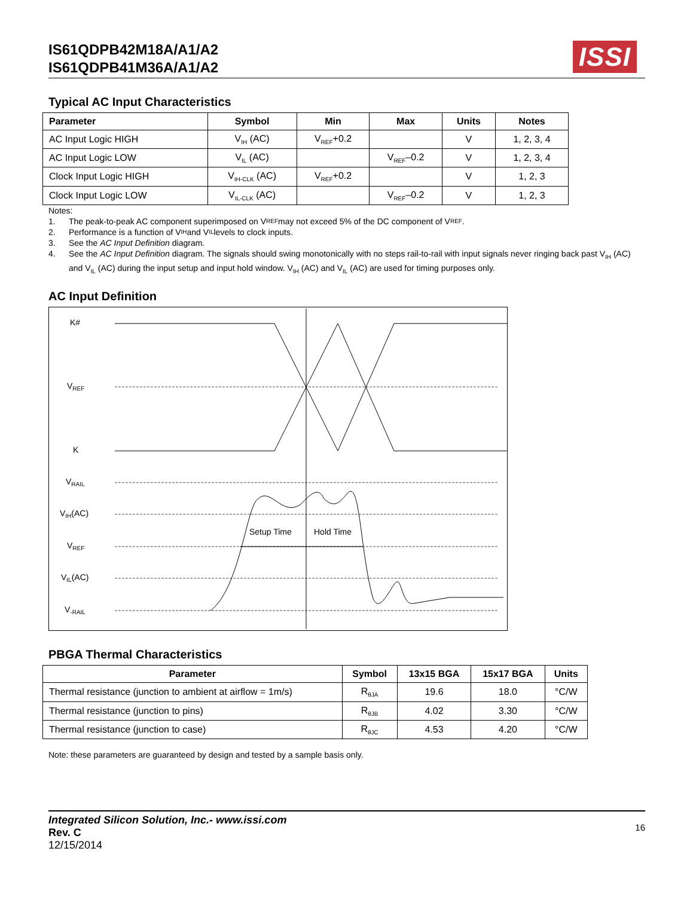IS61QDPB42M18A/A1/A2
IS61QDPB41M36A/A1/A2
ISSI
Typical AC Input Characteristics
| Parameter | Symbol | Min | Max | Units | Notes |
| --- | --- | --- | --- | --- | --- |
| AC Input Logic HIGH | V<sub>IH</sub> (AC) | V<sub>REF</sub>+0.2 | | V | 1, 2, 3, 4 |
| AC Input Logic LOW | V<sub>IL</sub> (AC) | | V<sub>REF</sub>–0.2 | V | 1, 2, 3, 4 |
| Clock Input Logic HIGH | V<sub>IH-CLK</sub> (AC) | V<sub>REF</sub>+0.2 | | V | 1, 2, 3 |
| Clock Input Logic LOW | V<sub>IL-CLK</sub> (AC) | | V<sub>REF</sub>–0.2 | V | 1, 2, 3 |
Notes:
1. The peak-to-peak AC component superimposed on V<sub>REF</sub> may not exceed 5% of the DC component of V<sub>REF</sub>.
2. Performance is a function of V<sub>IH</sub> and V<sub>IL</sub> levels to clock inputs.
3. See the AC Input Definition diagram.
4. See the AC Input Definition diagram. The signals should swing monotonically with no steps rail-to-rail with input signals never ringing back past V<sub>IH</sub> (AC) and V<sub>IL</sub> (AC) during the input setup and input hold window. V<sub>IH</sub> (AC) and V<sub>IL</sub> (AC) are used for timing purposes only.
AC Input Definition
K#
VREF
K
VRAIL
VIH(AC)
VREF
VIL(AC)
V-RAIL
Setup Time
Hold Time
PBGA Thermal Characteristics
| Parameter | Symbol | 13x15 BGA | 15x17 BGA | Units |
| --- | --- | --- | --- | --- |
| Thermal resistance (junction to ambient at airflow = 1m/s) | R<sub>θJA</sub> | 19.6 | 18.0 | °C/W |
| Thermal resistance (junction to pins) | R<sub>θJB</sub> | 4.02 | 3.30 | °C/W |
| Thermal resistance (junction to case) | R<sub>θJC</sub> | 4.53 | 4.20 | °C/W |
Note: these parameters are guaranteed by design and tested by a sample basis only.
Integrated Silicon Solution, Inc.- www.issi.com
Rev. C
12/15/2014
16